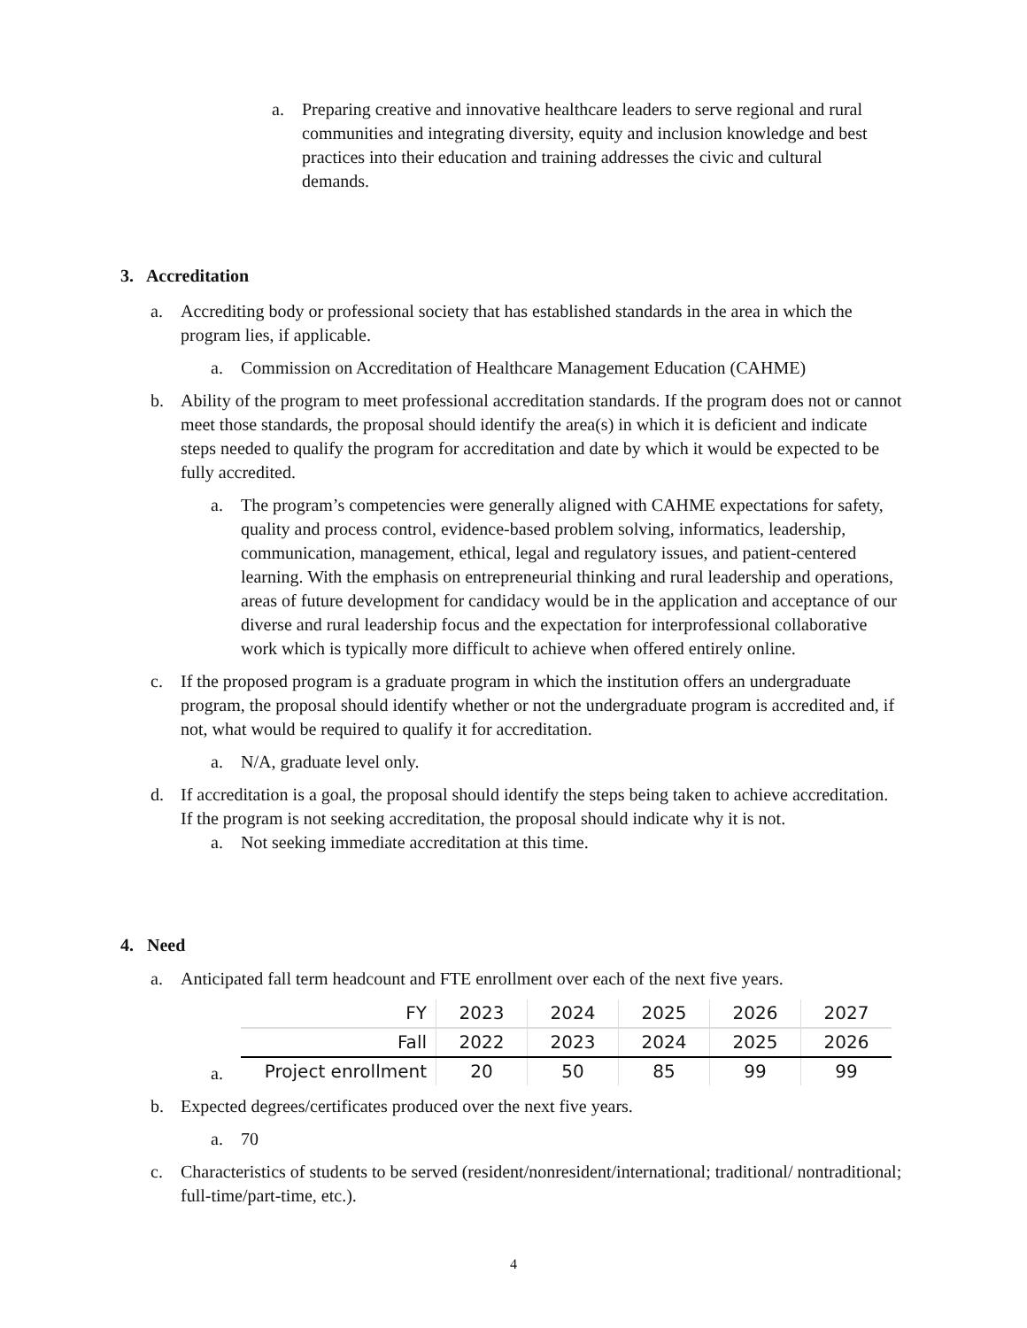a. Preparing creative and innovative healthcare leaders to serve regional and rural communities and integrating diversity, equity and inclusion knowledge and best practices into their education and training addresses the civic and cultural demands.
3. Accreditation
a. Accrediting body or professional society that has established standards in the area in which the program lies, if applicable.
a. Commission on Accreditation of Healthcare Management Education (CAHME)
b. Ability of the program to meet professional accreditation standards. If the program does not or cannot meet those standards, the proposal should identify the area(s) in which it is deficient and indicate steps needed to qualify the program for accreditation and date by which it would be expected to be fully accredited.
a. The program’s competencies were generally aligned with CAHME expectations for safety, quality and process control, evidence-based problem solving, informatics, leadership, communication, management, ethical, legal and regulatory issues, and patient-centered learning. With the emphasis on entrepreneurial thinking and rural leadership and operations, areas of future development for candidacy would be in the application and acceptance of our diverse and rural leadership focus and the expectation for interprofessional collaborative work which is typically more difficult to achieve when offered entirely online.
c. If the proposed program is a graduate program in which the institution offers an undergraduate program, the proposal should identify whether or not the undergraduate program is accredited and, if not, what would be required to qualify it for accreditation.
a. N/A, graduate level only.
d. If accreditation is a goal, the proposal should identify the steps being taken to achieve accreditation. If the program is not seeking accreditation, the proposal should indicate why it is not.
a. Not seeking immediate accreditation at this time.
4. Need
a. Anticipated fall term headcount and FTE enrollment over each of the next five years.
a.
| FY | 2023 | 2024 | 2025 | 2026 | 2027 |
| Fall | 2022 | 2023 | 2024 | 2025 | 2026 |
| Project enrollment | 20 | 50 | 85 | 99 | 99 |
b. Expected degrees/certificates produced over the next five years.
a. 70
c. Characteristics of students to be served (resident/nonresident/international; traditional/ nontraditional; full-time/part-time, etc.).
4